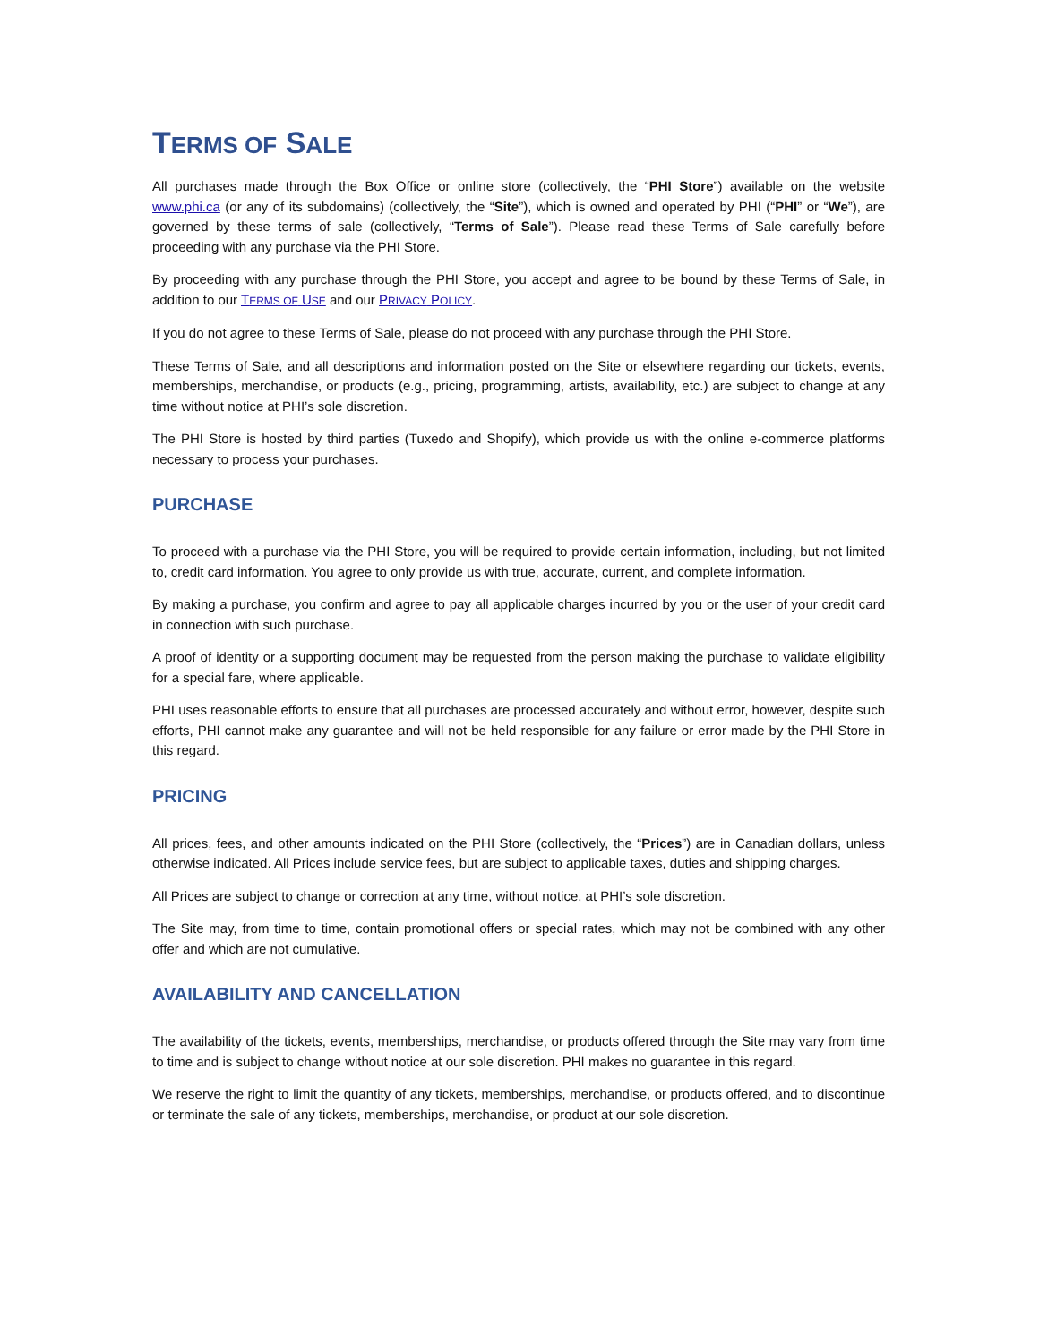TERMS OF SALE
All purchases made through the Box Office or online store (collectively, the “PHI Store”) available on the website www.phi.ca (or any of its subdomains) (collectively, the “Site”), which is owned and operated by PHI (“PHI” or “We”), are governed by these terms of sale (collectively, “Terms of Sale”). Please read these Terms of Sale carefully before proceeding with any purchase via the PHI Store.
By proceeding with any purchase through the PHI Store, you accept and agree to be bound by these Terms of Sale, in addition to our TERMS OF USE and our PRIVACY POLICY.
If you do not agree to these Terms of Sale, please do not proceed with any purchase through the PHI Store.
These Terms of Sale, and all descriptions and information posted on the Site or elsewhere regarding our tickets, events, memberships, merchandise, or products (e.g., pricing, programming, artists, availability, etc.) are subject to change at any time without notice at PHI’s sole discretion.
The PHI Store is hosted by third parties (Tuxedo and Shopify), which provide us with the online e-commerce platforms necessary to process your purchases.
PURCHASE
To proceed with a purchase via the PHI Store, you will be required to provide certain information, including, but not limited to, credit card information. You agree to only provide us with true, accurate, current, and complete information.
By making a purchase, you confirm and agree to pay all applicable charges incurred by you or the user of your credit card in connection with such purchase.
A proof of identity or a supporting document may be requested from the person making the purchase to validate eligibility for a special fare, where applicable.
PHI uses reasonable efforts to ensure that all purchases are processed accurately and without error, however, despite such efforts, PHI cannot make any guarantee and will not be held responsible for any failure or error made by the PHI Store in this regard.
PRICING
All prices, fees, and other amounts indicated on the PHI Store (collectively, the “Prices”) are in Canadian dollars, unless otherwise indicated. All Prices include service fees, but are subject to applicable taxes, duties and shipping charges.
All Prices are subject to change or correction at any time, without notice, at PHI’s sole discretion.
The Site may, from time to time, contain promotional offers or special rates, which may not be combined with any other offer and which are not cumulative.
AVAILABILITY AND CANCELLATION
The availability of the tickets, events, memberships, merchandise, or products offered through the Site may vary from time to time and is subject to change without notice at our sole discretion. PHI makes no guarantee in this regard.
We reserve the right to limit the quantity of any tickets, memberships, merchandise, or products offered, and to discontinue or terminate the sale of any tickets, memberships, merchandise, or product at our sole discretion.